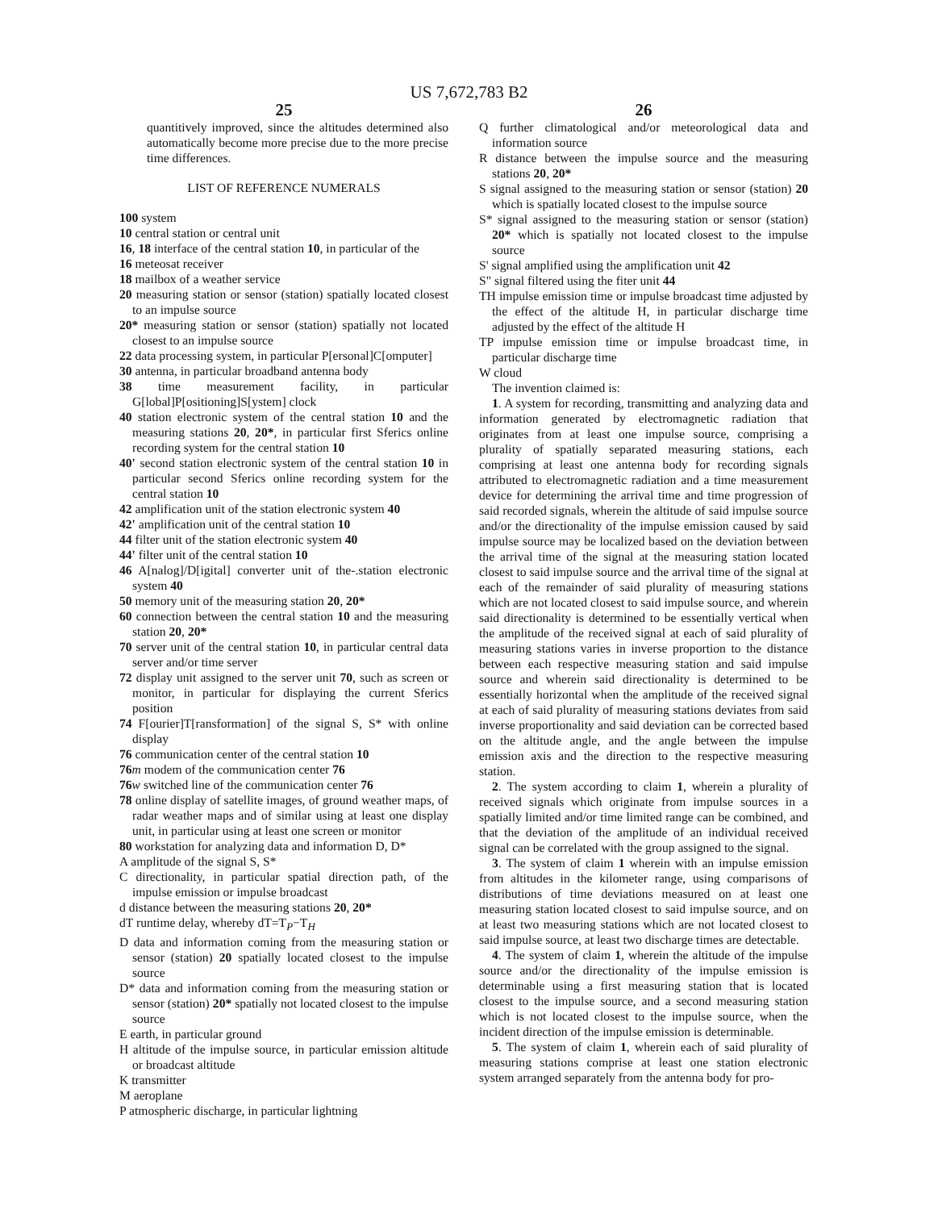US 7,672,783 B2
25
quantitively improved, since the altitudes determined also automatically become more precise due to the more precise time differences.
LIST OF REFERENCE NUMERALS
100 system
10 central station or central unit
16, 18 interface of the central station 10, in particular of the
16 meteosat receiver
18 mailbox of a weather service
20 measuring station or sensor (station) spatially located closest to an impulse source
20* measuring station or sensor (station) spatially not located closest to an impulse source
22 data processing system, in particular P[ersonal]C[omputer]
30 antenna, in particular broadband antenna body
38 time measurement facility, in particular G[lobal]P[ositioning]S[ystem] clock
40 station electronic system of the central station 10 and the measuring stations 20, 20*, in particular first Sferics online recording system for the central station 10
40' second station electronic system of the central station 10 in particular second Sferics online recording system for the central station 10
42 amplification unit of the station electronic system 40
42' amplification unit of the central station 10
44 filter unit of the station electronic system 40
44' filter unit of the central station 10
46 A[nalog]/D[igital] converter unit of the-.station electronic system 40
50 memory unit of the measuring station 20, 20*
60 connection between the central station 10 and the measuring station 20, 20*
70 server unit of the central station 10, in particular central data server and/or time server
72 display unit assigned to the server unit 70, such as screen or monitor, in particular for displaying the current Sferics position
74 F[ourier]T[ransformation] of the signal S, S* with online display
76 communication center of the central station 10
76 m modem of the communication center 76
76 w switched line of the communication center 76
78 online display of satellite images, of ground weather maps, of radar weather maps and of similar using at least one display unit, in particular using at least one screen or monitor
80 workstation for analyzing data and information D, D*
A amplitude of the signal S, S*
C directionality, in particular spatial direction path, of the impulse emission or impulse broadcast
d distance between the measuring stations 20, 20*
dT runtime delay, whereby dT=T<sub>P</sub>−T<sub>H</sub>
D data and information coming from the measuring station or sensor (station) 20 spatially located closest to the impulse source
D* data and information coming from the measuring station or sensor (station) 20* spatially not located closest to the impulse source
E earth, in particular ground
H altitude of the impulse source, in particular emission altitude or broadcast altitude
K transmitter
M aeroplane
P atmospheric discharge, in particular lightning
26
Q further climatological and/or meteorological data and information source
R distance between the impulse source and the measuring stations 20, 20*
S signal assigned to the measuring station or sensor (station) 20 which is spatially located closest to the impulse source
S* signal assigned to the measuring station or sensor (station) 20* which is spatially not located closest to the impulse source
S' signal amplified using the amplification unit 42
S" signal filtered using the fiter unit 44
TH impulse emission time or impulse broadcast time adjusted by the effect of the altitude H, in particular discharge time adjusted by the effect of the altitude H
TP impulse emission time or impulse broadcast time, in particular discharge time
W cloud
The invention claimed is:
1. A system for recording, transmitting and analyzing data and information generated by electromagnetic radiation that originates from at least one impulse source, comprising a plurality of spatially separated measuring stations, each comprising at least one antenna body for recording signals attributed to electromagnetic radiation and a time measurement device for determining the arrival time and time progression of said recorded signals, wherein the altitude of said impulse source and/or the directionality of the impulse emission caused by said impulse source may be localized based on the deviation between the arrival time of the signal at the measuring station located closest to said impulse source and the arrival time of the signal at each of the remainder of said plurality of measuring stations which are not located closest to said impulse source, and wherein said directionality is determined to be essentially vertical when the amplitude of the received signal at each of said plurality of measuring stations varies in inverse proportion to the distance between each respective measuring station and said impulse source and wherein said directionality is determined to be essentially horizontal when the amplitude of the received signal at each of said plurality of measuring stations deviates from said inverse proportionality and said deviation can be corrected based on the altitude angle, and the angle between the impulse emission axis and the direction to the respective measuring station.
2. The system according to claim 1, wherein a plurality of received signals which originate from impulse sources in a spatially limited and/or time limited range can be combined, and that the deviation of the amplitude of an individual received signal can be correlated with the group assigned to the signal.
3. The system of claim 1 wherein with an impulse emission from altitudes in the kilometer range, using comparisons of distributions of time deviations measured on at least one measuring station located closest to said impulse source, and on at least two measuring stations which are not located closest to said impulse source, at least two discharge times are detectable.
4. The system of claim 1, wherein the altitude of the impulse source and/or the directionality of the impulse emission is determinable using a first measuring station that is located closest to the impulse source, and a second measuring station which is not located closest to the impulse source, when the incident direction of the impulse emission is determinable.
5. The system of claim 1, wherein each of said plurality of measuring stations comprise at least one station electronic system arranged separately from the antenna body for pro-